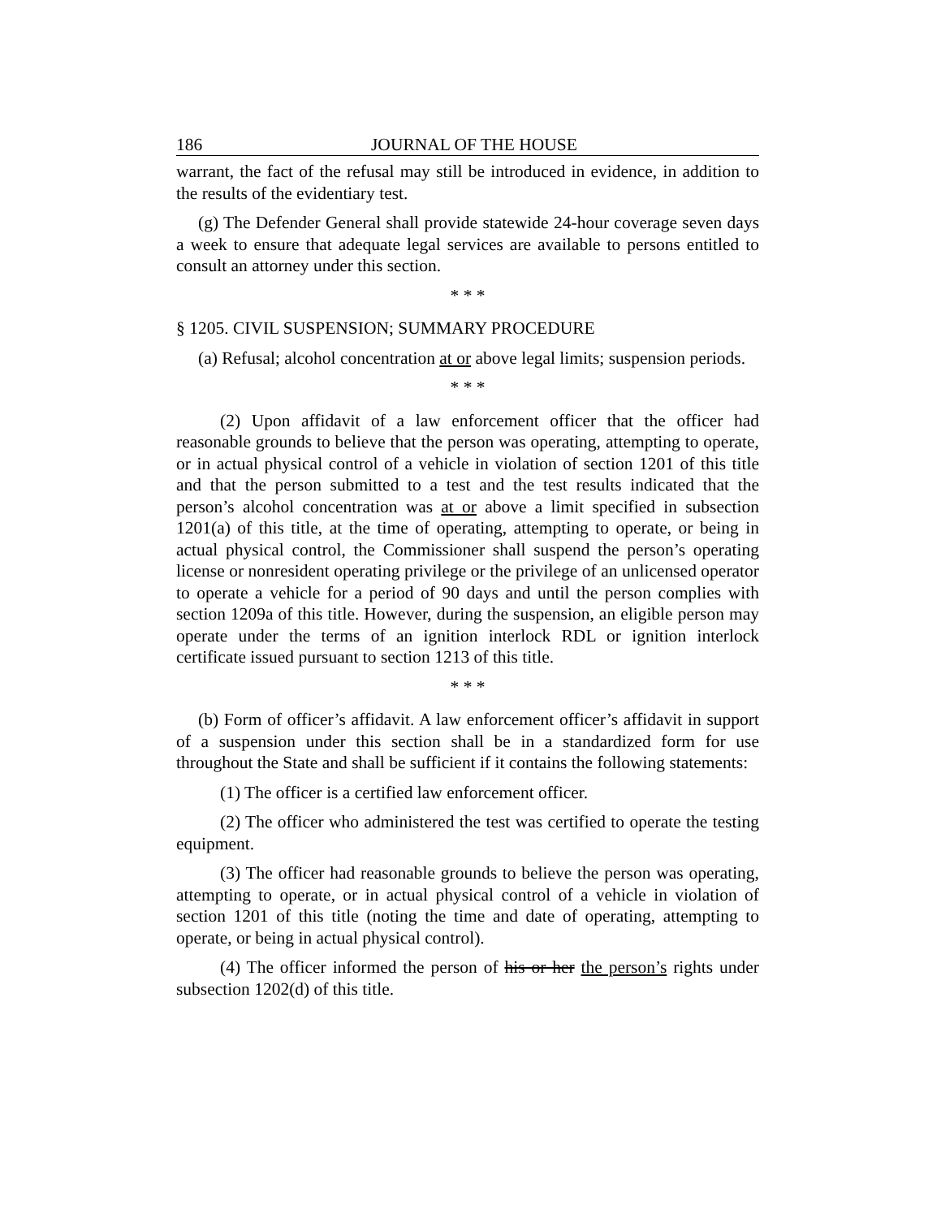186 JOURNAL OF THE HOUSE
warrant, the fact of the refusal may still be introduced in evidence, in addition to the results of the evidentiary test.
(g) The Defender General shall provide statewide 24-hour coverage seven days a week to ensure that adequate legal services are available to persons entitled to consult an attorney under this section.
* * *
§ 1205. CIVIL SUSPENSION; SUMMARY PROCEDURE
(a) Refusal; alcohol concentration at or above legal limits; suspension periods.
* * *
(2) Upon affidavit of a law enforcement officer that the officer had reasonable grounds to believe that the person was operating, attempting to operate, or in actual physical control of a vehicle in violation of section 1201 of this title and that the person submitted to a test and the test results indicated that the person’s alcohol concentration was at or above a limit specified in subsection 1201(a) of this title, at the time of operating, attempting to operate, or being in actual physical control, the Commissioner shall suspend the person’s operating license or nonresident operating privilege or the privilege of an unlicensed operator to operate a vehicle for a period of 90 days and until the person complies with section 1209a of this title. However, during the suspension, an eligible person may operate under the terms of an ignition interlock RDL or ignition interlock certificate issued pursuant to section 1213 of this title.
* * *
(b) Form of officer’s affidavit. A law enforcement officer’s affidavit in support of a suspension under this section shall be in a standardized form for use throughout the State and shall be sufficient if it contains the following statements:
(1) The officer is a certified law enforcement officer.
(2) The officer who administered the test was certified to operate the testing equipment.
(3) The officer had reasonable grounds to believe the person was operating, attempting to operate, or in actual physical control of a vehicle in violation of section 1201 of this title (noting the time and date of operating, attempting to operate, or being in actual physical control).
(4) The officer informed the person of his or her the person’s rights under subsection 1202(d) of this title.